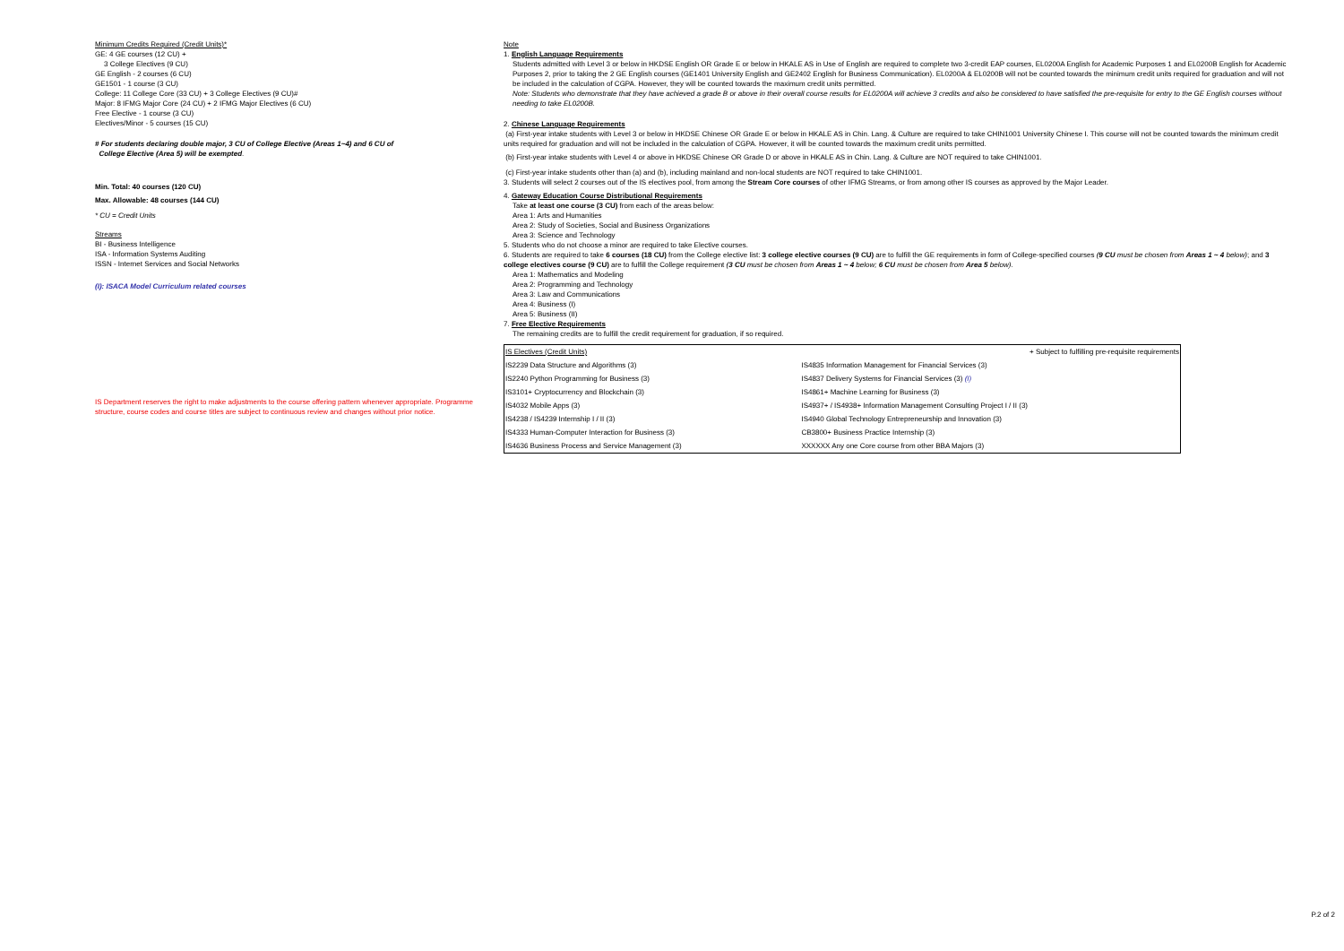Minimum Credits Required (Credit Units)*
GE: 4 GE courses (12 CU) +
3 College Electives (9 CU)
GE English - 2 courses (6 CU)
GE1501 - 1 course (3 CU)
College: 11 College Core (33 CU) + 3 College Electives (9 CU)#
Major: 8 IFMG Major Core (24 CU) + 2 IFMG Major Electives (6 CU)
Free Elective - 1 course (3 CU)
Electives/Minor - 5 courses (15 CU)
# For students declaring double major, 3 CU of College Elective (Areas 1~4) and 6 CU of
College Elective (Area 5) will be exempted.
Min. Total: 40 courses (120 CU)
Max. Allowable: 48 courses (144 CU)
* CU = Credit Units
Streams
BI - Business Intelligence
ISA - Information Systems Auditing
ISSN - Internet Services and Social Networks
(I): ISACA Model Curriculum related courses
IS Department reserves the right to make adjustments to the course offering pattern whenever appropriate. Programme structure, course codes and course titles are subject to continuous review and changes without prior notice.
Note
1. English Language Requirements
Students admitted with Level 3 or below in HKDSE English OR Grade E or below in HKALE AS in Use of English are required to complete two 3-credit EAP courses, EL0200A English for Academic Purposes 1 and EL0200B English for Academic Purposes 2, prior to taking the 2 GE English courses (GE1401 University English and GE2402 English for Business Communication). EL0200A & EL0200B will not be counted towards the minimum credit units required for graduation and will not be included in the calculation of CGPA. However, they will be counted towards the maximum credit units permitted.
Note: Students who demonstrate that they have achieved a grade B or above in their overall course results for EL0200A will achieve 3 credits and also be considered to have satisfied the pre-requisite for entry to the GE English courses without needing to take EL0200B.
2. Chinese Language Requirements
(a) First-year intake students with Level 3 or below in HKDSE Chinese OR Grade E or below in HKALE AS in Chin. Lang. & Culture are required to take CHIN1001 University Chinese I. This course will not be counted towards the minimum credit units required for graduation and will not be included in the calculation of CGPA. However, it will be counted towards the maximum credit units permitted.
(b) First-year intake students with Level 4 or above in HKDSE Chinese OR Grade D or above in HKALE AS in Chin. Lang. & Culture are NOT required to take CHIN1001.
(c) First-year intake students other than (a) and (b), including mainland and non-local students are NOT required to take CHIN1001.
3. Students will select 2 courses out of the IS electives pool, from among the Stream Core courses of other IFMG Streams, or from among other IS courses as approved by the Major Leader.
4. Gateway Education Course Distributional Requirements
Take at least one course (3 CU) from each of the areas below:
Area 1: Arts and Humanities
Area 2: Study of Societies, Social and Business Organizations
Area 3: Science and Technology
5. Students who do not choose a minor are required to take Elective courses.
6. Students are required to take 6 courses (18 CU) from the College elective list: 3 college elective courses (9 CU) are to fulfill the GE requirements in form of College-specified courses (9 CU must be chosen from Areas 1 ~ 4 below); and 3 college electives course (9 CU) are to fulfill the College requirement (3 CU must be chosen from Areas 1 ~ 4 below; 6 CU must be chosen from Area 5 below).
Area 1: Mathematics and Modeling
Area 2: Programming and Technology
Area 3: Law and Communications
Area 4: Business (I)
Area 5: Business (II)
7. Free Elective Requirements
The remaining credits are to fulfill the credit requirement for graduation, if so required.
| IS Electives (Credit Units) | + Subject to fulfilling pre-requisite requirements |
| IS2239 Data Structure and Algorithms (3) | IS4835 Information Management for Financial Services (3) |
| IS2240 Python Programming for Business (3) | IS4837 Delivery Systems for Financial Services (3) (I) |
| IS3101+ Cryptocurrency and Blockchain (3) | IS4861+ Machine Learning for Business (3) |
| IS4032 Mobile Apps (3) | IS4937+ / IS4938+ Information Management Consulting Project I / II (3) |
| IS4238 / IS4239 Internship I / II (3) | IS4940 Global Technology Entrepreneurship and Innovation (3) |
| IS4333 Human-Computer Interaction for Business (3) | CB3800+ Business Practice Internship (3) |
| IS4636 Business Process and Service Management (3) | XXXXXX Any one Core course from other BBA Majors (3) |
P.2 of 2